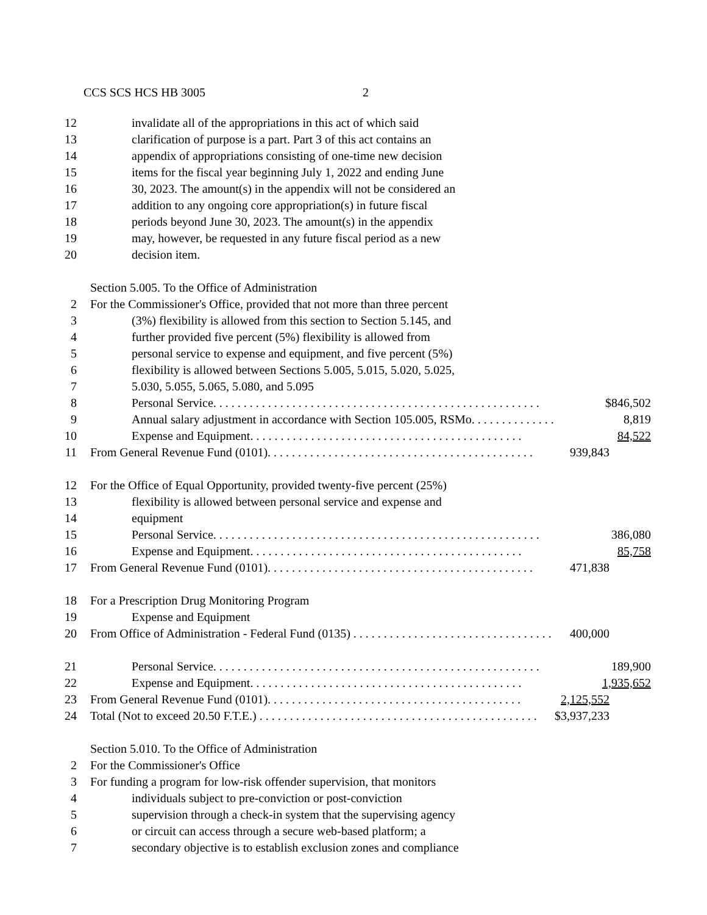CCS SCS HCS HB 3005 2
12 invalidate all of the appropriations in this act of which said
13 clarification of purpose is a part. Part 3 of this act contains an
14 appendix of appropriations consisting of one-time new decision
15 items for the fiscal year beginning July 1, 2022 and ending June
16 30, 2023. The amount(s) in the appendix will not be considered an
17 addition to any ongoing core appropriation(s) in future fiscal
18 periods beyond June 30, 2023. The amount(s) in the appendix
19 may, however, be requested in any future fiscal period as a new
20 decision item.
Section 5.005. To the Office of Administration
2 For the Commissioner's Office, provided that not more than three percent
3 (3%) flexibility is allowed from this section to Section 5.145, and
4 further provided five percent (5%) flexibility is allowed from
5 personal service to expense and equipment, and five percent (5%)
6 flexibility is allowed between Sections 5.005, 5.015, 5.020, 5.025,
7 5.030, 5.055, 5.065, 5.080, and 5.095
8 Personal Service. . . . . . . . . . . . . . . . . . . . . . . . . . . . . . . . . . . . . . . . . . . . . . . . . . . . . . $846,502
9 Annual salary adjustment in accordance with Section 105.005, RSMo. . . . . . . . . . . . . . 8,819
10 Expense and Equipment. . . . . . . . . . . . . . . . . . . . . . . . . . . . . . . . . . . . . . . . . . . . . 84,522
11 From General Revenue Fund (0101). . . . . . . . . . . . . . . . . . . . . . . . . . . . . . . . . . . . . . . . . . . . 939,843
12 For the Office of Equal Opportunity, provided twenty-five percent (25%)
13 flexibility is allowed between personal service and expense and
14 equipment
15 Personal Service. . . . . . . . . . . . . . . . . . . . . . . . . . . . . . . . . . . . . . . . . . . . . . . . . . . . . . 386,080
16 Expense and Equipment. . . . . . . . . . . . . . . . . . . . . . . . . . . . . . . . . . . . . . . . . . . . . 85,758
17 From General Revenue Fund (0101). . . . . . . . . . . . . . . . . . . . . . . . . . . . . . . . . . . . . . . . . . . . 471,838
18 For a Prescription Drug Monitoring Program
19 Expense and Equipment
20 From Office of Administration - Federal Fund (0135) . . . . . . . . . . . . . . . . . . . . . . . . . . . . . . . . . 400,000
21 Personal Service. . . . . . . . . . . . . . . . . . . . . . . . . . . . . . . . . . . . . . . . . . . . . . . . . . . . . . 189,900
22 Expense and Equipment. . . . . . . . . . . . . . . . . . . . . . . . . . . . . . . . . . . . . . . . . . . . . 1,935,652
23 From General Revenue Fund (0101). . . . . . . . . . . . . . . . . . . . . . . . . . . . . . . . . . . . . . . . . . 2,125,552
24 Total (Not to exceed 20.50 F.T.E.) . . . . . . . . . . . . . . . . . . . . . . . . . . . . . . . . . . . . . . . . . . . . . . $3,937,233
Section 5.010. To the Office of Administration
2 For the Commissioner's Office
3 For funding a program for low-risk offender supervision, that monitors
4 individuals subject to pre-conviction or post-conviction
5 supervision through a check-in system that the supervising agency
6 or circuit can access through a secure web-based platform; a
7 secondary objective is to establish exclusion zones and compliance